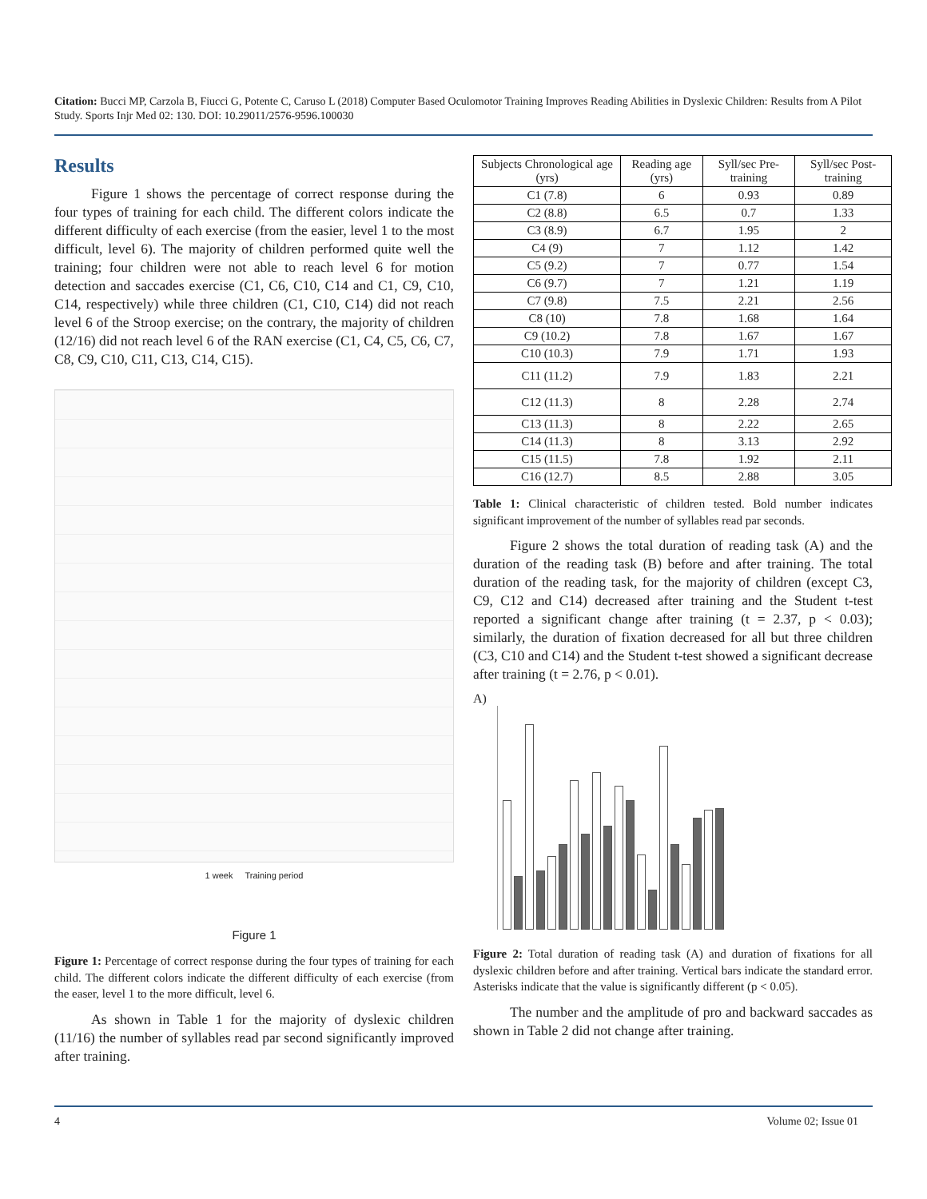Citation: Bucci MP, Carzola B, Fiucci G, Potente C, Caruso L (2018) Computer Based Oculomotor Training Improves Reading Abilities in Dyslexic Children: Results from A Pilot Study. Sports Injr Med 02: 130. DOI: 10.29011/2576-9596.100030
Results
Figure 1 shows the percentage of correct response during the four types of training for each child. The different colors indicate the different difficulty of each exercise (from the easier, level 1 to the most difficult, level 6). The majority of children performed quite well the training; four children were not able to reach level 6 for motion detection and saccades exercise (C1, C6, C10, C14 and C1, C9, C10, C14, respectively) while three children (C1, C10, C14) did not reach level 6 of the Stroop exercise; on the contrary, the majority of children (12/16) did not reach level 6 of the RAN exercise (C1, C4, C5, C6, C7, C8, C9, C10, C11, C13, C14, C15).
1 week Training period
Figure 1
Figure 1: Percentage of correct response during the four types of training for each child. The different colors indicate the different difficulty of each exercise (from the easer, level 1 to the more difficult, level 6.
As shown in Table 1 for the majority of dyslexic children (11/16) the number of syllables read par second significantly improved after training.
| Subjects Chronological age (yrs) | Reading age (yrs) | Syll/sec Pre-training | Syll/sec Post-training |
| --- | --- | --- | --- |
| C1 (7.8) | 6 | 0.93 | 0.89 |
| C2 (8.8) | 6.5 | 0.7 | 1.33 |
| C3 (8.9) | 6.7 | 1.95 | 2 |
| C4 (9) | 7 | 1.12 | 1.42 |
| C5 (9.2) | 7 | 0.77 | 1.54 |
| C6 (9.7) | 7 | 1.21 | 1.19 |
| C7 (9.8) | 7.5 | 2.21 | 2.56 |
| C8 (10) | 7.8 | 1.68 | 1.64 |
| C9 (10.2) | 7.8 | 1.67 | 1.67 |
| C10 (10.3) | 7.9 | 1.71 | 1.93 |
| C11 (11.2) | 7.9 | 1.83 | 2.21 |
| C12 (11.3) | 8 | 2.28 | 2.74 |
| C13 (11.3) | 8 | 2.22 | 2.65 |
| C14 (11.3) | 8 | 3.13 | 2.92 |
| C15 (11.5) | 7.8 | 1.92 | 2.11 |
| C16 (12.7) | 8.5 | 2.88 | 3.05 |
Table 1: Clinical characteristic of children tested. Bold number indicates significant improvement of the number of syllables read par seconds.
Figure 2 shows the total duration of reading task (A) and the duration of the reading task (B) before and after training. The total duration of the reading task, for the majority of children (except C3, C9, C12 and C14) decreased after training and the Student t-test reported a significant change after training (t = 2.37, p < 0.03); similarly, the duration of fixation decreased for all but three children (C3, C10 and C14) and the Student t-test showed a significant decrease after training (t = 2.76, p < 0.01).
A)
Figure 2: Total duration of reading task (A) and duration of fixations for all dyslexic children before and after training. Vertical bars indicate the standard error. Asterisks indicate that the value is significantly different (p < 0.05).
The number and the amplitude of pro and backward saccades as shown in Table 2 did not change after training.
4 Volume 02; Issue 01